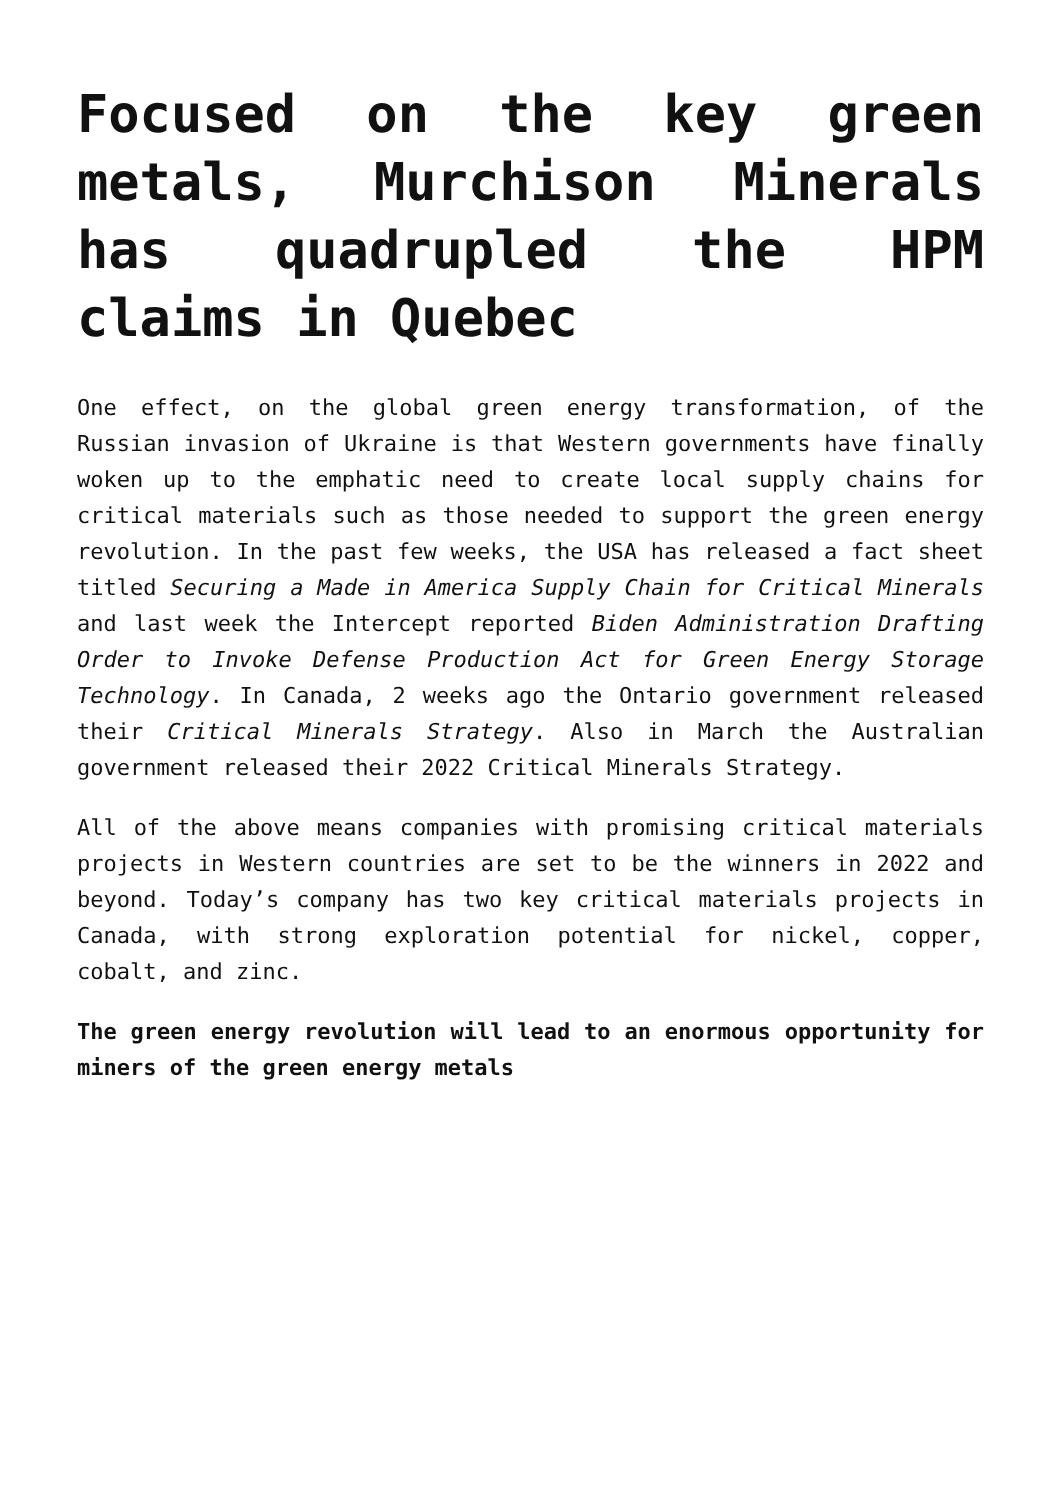Focused on the key green metals, Murchison Minerals has quadrupled the HPM claims in Quebec
One effect, on the global green energy transformation, of the Russian invasion of Ukraine is that Western governments have finally woken up to the emphatic need to create local supply chains for critical materials such as those needed to support the green energy revolution. In the past few weeks, the USA has released a fact sheet titled Securing a Made in America Supply Chain for Critical Minerals and last week the Intercept reported Biden Administration Drafting Order to Invoke Defense Production Act for Green Energy Storage Technology. In Canada, 2 weeks ago the Ontario government released their Critical Minerals Strategy. Also in March the Australian government released their 2022 Critical Minerals Strategy.
All of the above means companies with promising critical materials projects in Western countries are set to be the winners in 2022 and beyond. Today’s company has two key critical materials projects in Canada, with strong exploration potential for nickel, copper, cobalt, and zinc.
The green energy revolution will lead to an enormous opportunity for miners of the green energy metals